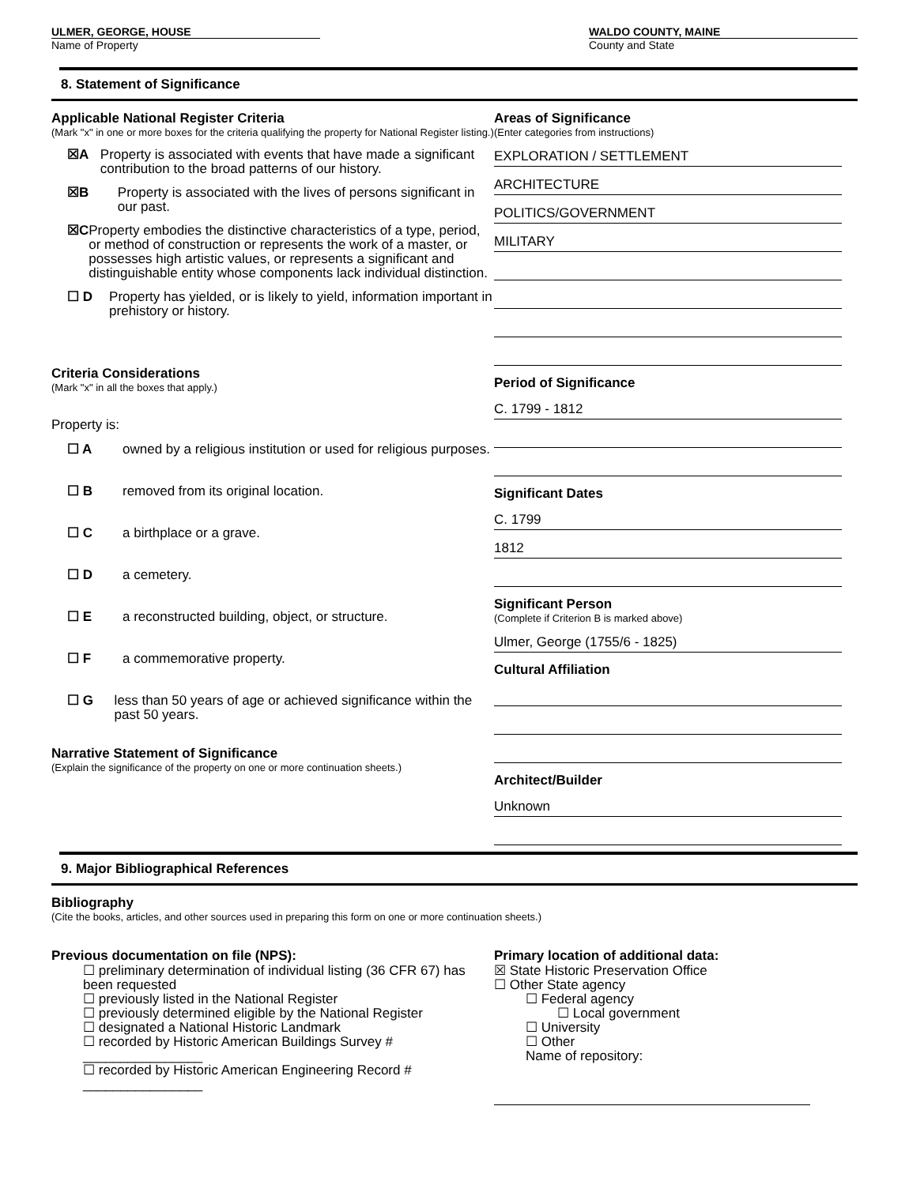ULMER, GEORGE, HOUSE
Name of Property
WALDO COUNTY, MAINE
County and State
8. Statement of Significance
Applicable National Register Criteria
(Mark "x" in one or more boxes for the criteria qualifying the property for National Register listing.)
☒A Property is associated with events that have made a significant contribution to the broad patterns of our history.
☒B Property is associated with the lives of persons significant in our past.
☒C Property embodies the distinctive characteristics of a type, period, or method of construction or represents the work of a master, or possesses high artistic values, or represents a significant and distinguishable entity whose components lack individual distinction.
☐ D Property has yielded, or is likely to yield, information important in prehistory or history.
Criteria Considerations
(Mark "x" in all the boxes that apply.)
Property is:
☐ A owned by a religious institution or used for religious purposes.
☐ B removed from its original location.
☐ C a birthplace or a grave.
☐ D a cemetery.
☐ E a reconstructed building, object, or structure.
☐ F a commemorative property.
☐ G less than 50 years of age or achieved significance within the past 50 years.
Narrative Statement of Significance
(Explain the significance of the property on one or more continuation sheets.)
Areas of Significance
(Enter categories from instructions)
EXPLORATION / SETTLEMENT
ARCHITECTURE
POLITICS/GOVERNMENT
MILITARY
Period of Significance
C. 1799 - 1812
Significant Dates
C. 1799
1812
Significant Person
(Complete if Criterion B is marked above)
Ulmer, George (1755/6 - 1825)
Cultural Affiliation
Architect/Builder
Unknown
9. Major Bibliographical References
Bibliography
(Cite the books, articles, and other sources used in preparing this form on one or more continuation sheets.)
Previous documentation on file (NPS):
☐ preliminary determination of individual listing (36 CFR 67) has been requested
☐ previously listed in the National Register
☐ previously determined eligible by the National Register
☐ designated a National Historic Landmark
☐ recorded by Historic American Buildings Survey # ________________
☐ recorded by Historic American Engineering Record # ________________
Primary location of additional data:
☒ State Historic Preservation Office
☐ Other State agency
☐ Federal agency
☐ Local government
☐ University
☐ Other
Name of repository: